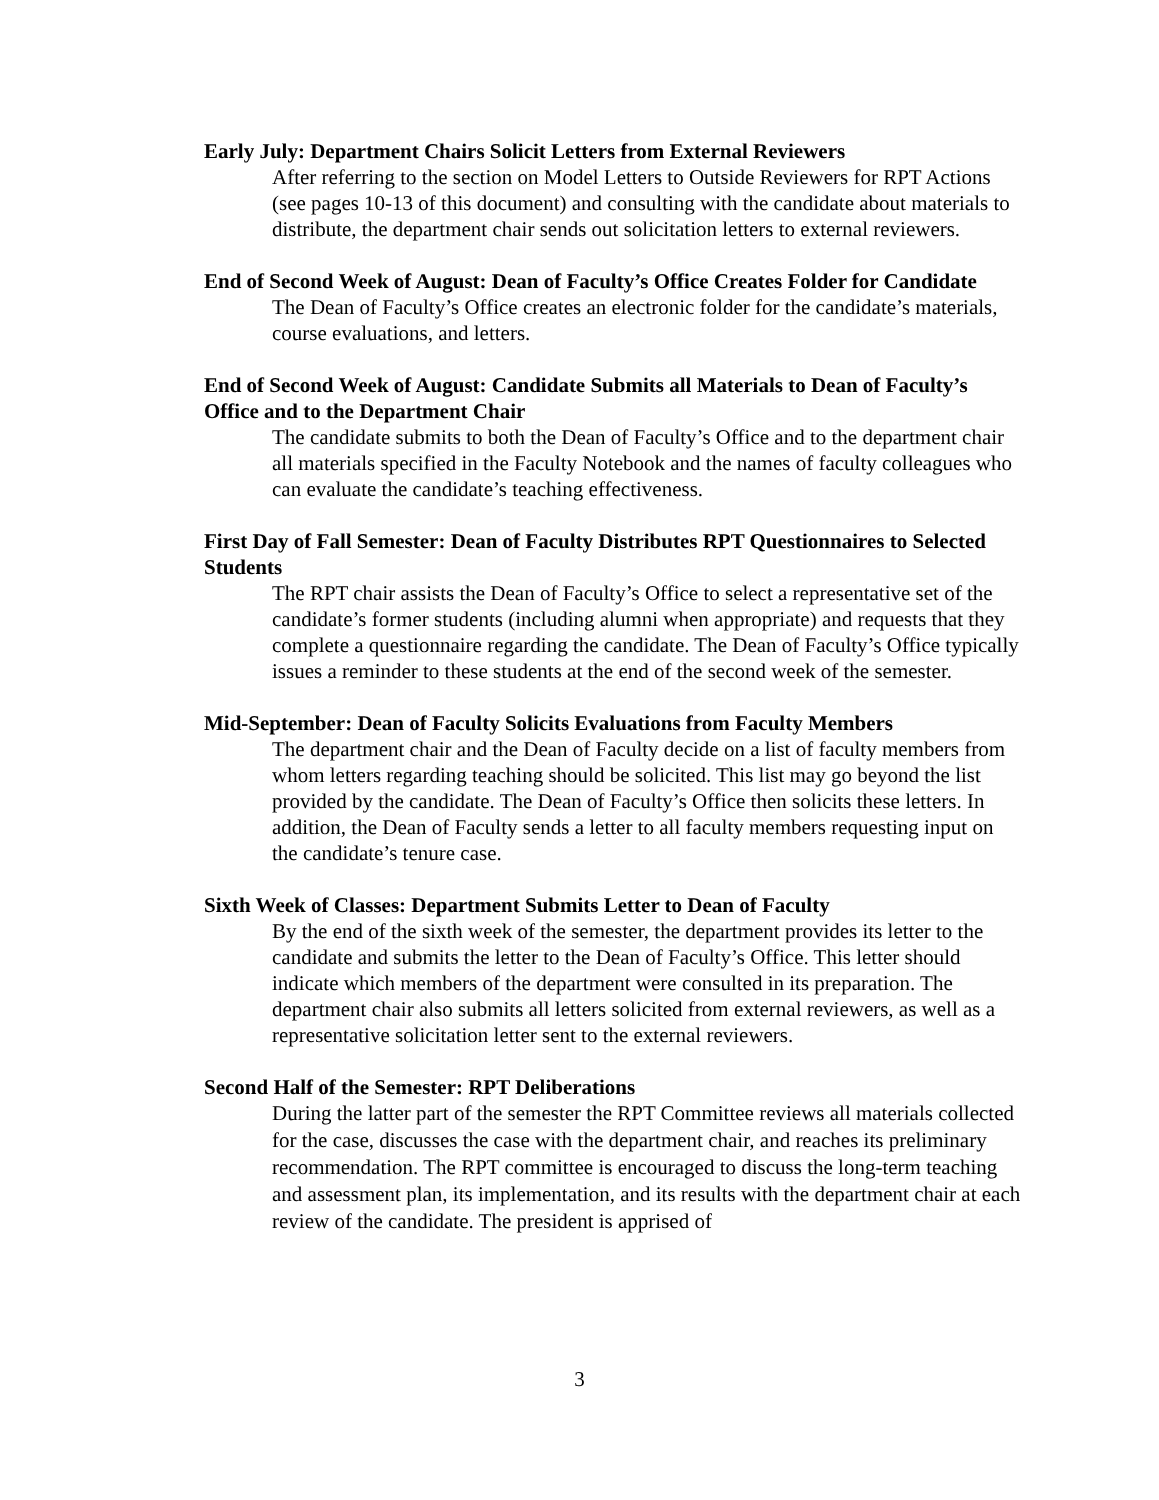Early July: Department Chairs Solicit Letters from External Reviewers
After referring to the section on Model Letters to Outside Reviewers for RPT Actions (see pages 10-13 of this document) and consulting with the candidate about materials to distribute, the department chair sends out solicitation letters to external reviewers.
End of Second Week of August: Dean of Faculty’s Office Creates Folder for Candidate
The Dean of Faculty’s Office creates an electronic folder for the candidate’s materials, course evaluations, and letters.
End of Second Week of August: Candidate Submits all Materials to Dean of Faculty’s Office and to the Department Chair
The candidate submits to both the Dean of Faculty’s Office and to the department chair all materials specified in the Faculty Notebook and the names of faculty colleagues who can evaluate the candidate’s teaching effectiveness.
First Day of Fall Semester: Dean of Faculty Distributes RPT Questionnaires to Selected Students
The RPT chair assists the Dean of Faculty’s Office to select a representative set of the candidate’s former students (including alumni when appropriate) and requests that they complete a questionnaire regarding the candidate. The Dean of Faculty’s Office typically issues a reminder to these students at the end of the second week of the semester.
Mid-September: Dean of Faculty Solicits Evaluations from Faculty Members
The department chair and the Dean of Faculty decide on a list of faculty members from whom letters regarding teaching should be solicited. This list may go beyond the list provided by the candidate. The Dean of Faculty’s Office then solicits these letters. In addition, the Dean of Faculty sends a letter to all faculty members requesting input on the candidate’s tenure case.
Sixth Week of Classes: Department Submits Letter to Dean of Faculty
By the end of the sixth week of the semester, the department provides its letter to the candidate and submits the letter to the Dean of Faculty’s Office. This letter should indicate which members of the department were consulted in its preparation. The department chair also submits all letters solicited from external reviewers, as well as a representative solicitation letter sent to the external reviewers.
Second Half of the Semester: RPT Deliberations
During the latter part of the semester the RPT Committee reviews all materials collected for the case, discusses the case with the department chair, and reaches its preliminary recommendation. The RPT committee is encouraged to discuss the long-term teaching and assessment plan, its implementation, and its results with the department chair at each review of the candidate. The president is apprised of
3